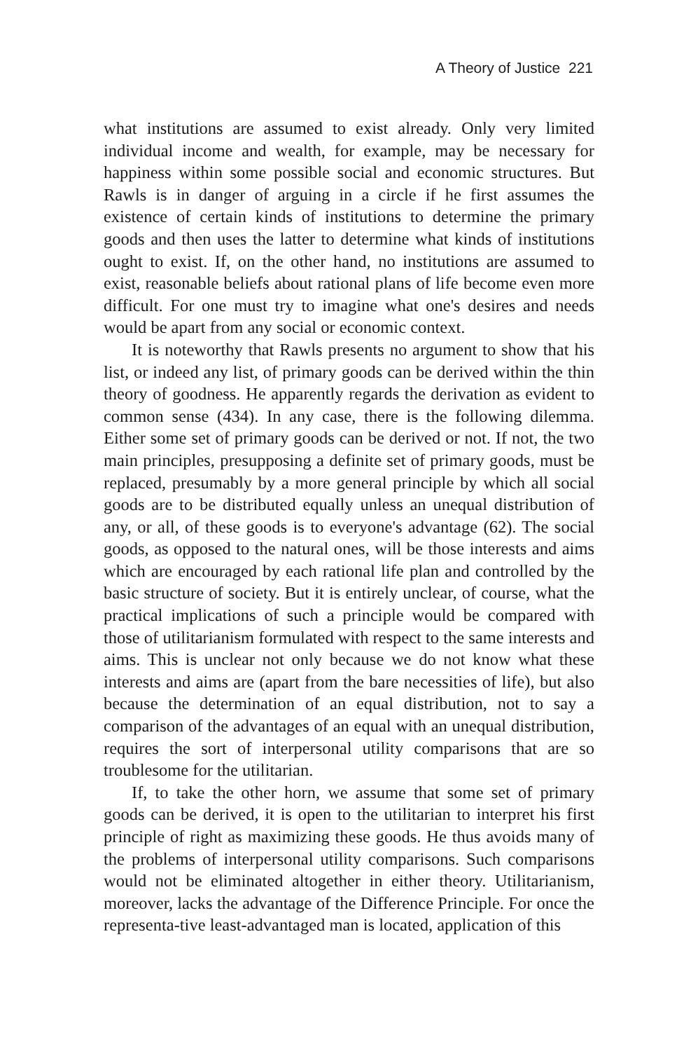A Theory of Justice 221
what institutions are assumed to exist already. Only very limited individual income and wealth, for example, may be necessary for happiness within some possible social and economic structures. But Rawls is in danger of arguing in a circle if he first assumes the existence of certain kinds of institutions to determine the primary goods and then uses the latter to determine what kinds of institutions ought to exist. If, on the other hand, no institutions are assumed to exist, reasonable beliefs about rational plans of life become even more difficult. For one must try to imagine what one's desires and needs would be apart from any social or economic context.
It is noteworthy that Rawls presents no argument to show that his list, or indeed any list, of primary goods can be derived within the thin theory of goodness. He apparently regards the derivation as evident to common sense (434). In any case, there is the following dilemma. Either some set of primary goods can be derived or not. If not, the two main principles, presupposing a definite set of primary goods, must be replaced, presumably by a more general principle by which all social goods are to be distributed equally unless an unequal distribution of any, or all, of these goods is to everyone's advantage (62). The social goods, as opposed to the natural ones, will be those interests and aims which are encouraged by each rational life plan and controlled by the basic structure of society. But it is entirely unclear, of course, what the practical implications of such a principle would be compared with those of utilitarianism formulated with respect to the same interests and aims. This is unclear not only because we do not know what these interests and aims are (apart from the bare necessities of life), but also because the determination of an equal distribution, not to say a comparison of the advantages of an equal with an unequal distribution, requires the sort of interpersonal utility comparisons that are so troublesome for the utilitarian.
If, to take the other horn, we assume that some set of primary goods can be derived, it is open to the utilitarian to interpret his first principle of right as maximizing these goods. He thus avoids many of the problems of interpersonal utility comparisons. Such comparisons would not be eliminated altogether in either theory. Utilitarianism, moreover, lacks the advantage of the Difference Principle. For once the representa-tive least-advantaged man is located, application of this